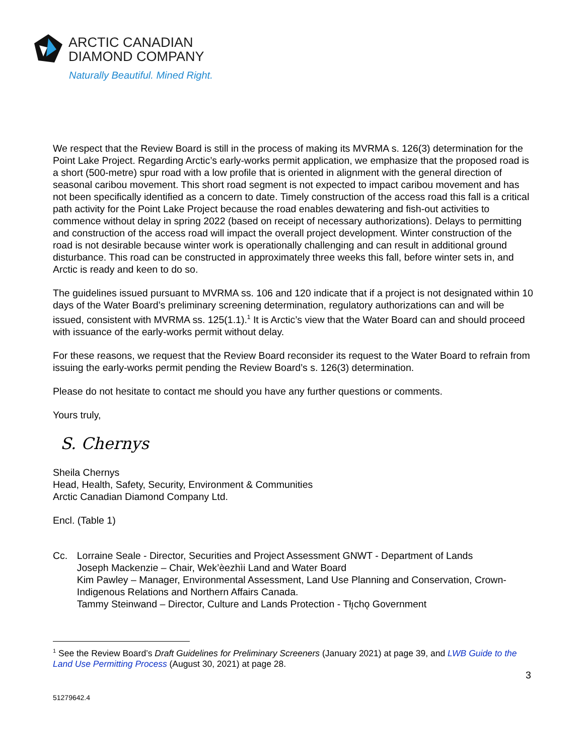ARCTIC CANADIAN
DIAMOND COMPANY
Naturally Beautiful. Mined Right.
We respect that the Review Board is still in the process of making its MVRMA s. 126(3) determination for the Point Lake Project. Regarding Arctic’s early-works permit application, we emphasize that the proposed road is a short (500-metre) spur road with a low profile that is oriented in alignment with the general direction of seasonal caribou movement. This short road segment is not expected to impact caribou movement and has not been specifically identified as a concern to date. Timely construction of the access road this fall is a critical path activity for the Point Lake Project because the road enables dewatering and fish-out activities to commence without delay in spring 2022 (based on receipt of necessary authorizations). Delays to permitting and construction of the access road will impact the overall project development. Winter construction of the road is not desirable because winter work is operationally challenging and can result in additional ground disturbance. This road can be constructed in approximately three weeks this fall, before winter sets in, and Arctic is ready and keen to do so.
The guidelines issued pursuant to MVRMA ss. 106 and 120 indicate that if a project is not designated within 10 days of the Water Board’s preliminary screening determination, regulatory authorizations can and will be issued, consistent with MVRMA ss. 125(1.1).<sup>1</sup> It is Arctic’s view that the Water Board can and should proceed with issuance of the early-works permit without delay.
For these reasons, we request that the Review Board reconsider its request to the Water Board to refrain from issuing the early-works permit pending the Review Board’s s. 126(3) determination.
Please do not hesitate to contact me should you have any further questions or comments.
Yours truly,
S. Chernys
Sheila Chernys
Head, Health, Safety, Security, Environment & Communities
Arctic Canadian Diamond Company Ltd.
Encl. (Table 1)
Cc. Lorraine Seale - Director, Securities and Project Assessment GNWT - Department of Lands
Joseph Mackenzie – Chair, Wek’èezhìi Land and Water Board
Kim Pawley – Manager, Environmental Assessment, Land Use Planning and Conservation, Crown-Indigenous Relations and Northern Affairs Canada.
Tammy Steinwand – Director, Culture and Lands Protection - Tłı̨chǫ Government
<sup>1</sup> See the Review Board’s Draft Guidelines for Preliminary Screeners (January 2021) at page 39, and LWB Guide to the Land Use Permitting Process (August 30, 2021) at page 28.
3
51279642.4